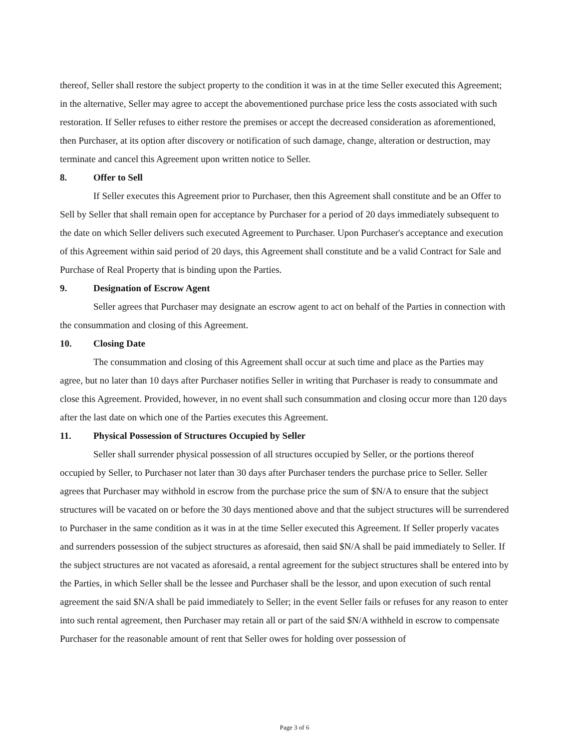thereof, Seller shall restore the subject property to the condition it was in at the time Seller executed this Agreement; in the alternative, Seller may agree to accept the abovementioned purchase price less the costs associated with such restoration. If Seller refuses to either restore the premises or accept the decreased consideration as aforementioned, then Purchaser, at its option after discovery or notification of such damage, change, alteration or destruction, may terminate and cancel this Agreement upon written notice to Seller.
8. Offer to Sell
If Seller executes this Agreement prior to Purchaser, then this Agreement shall constitute and be an Offer to Sell by Seller that shall remain open for acceptance by Purchaser for a period of 20 days immediately subsequent to the date on which Seller delivers such executed Agreement to Purchaser. Upon Purchaser's acceptance and execution of this Agreement within said period of 20 days, this Agreement shall constitute and be a valid Contract for Sale and Purchase of Real Property that is binding upon the Parties.
9. Designation of Escrow Agent
Seller agrees that Purchaser may designate an escrow agent to act on behalf of the Parties in connection with the consummation and closing of this Agreement.
10. Closing Date
The consummation and closing of this Agreement shall occur at such time and place as the Parties may agree, but no later than 10 days after Purchaser notifies Seller in writing that Purchaser is ready to consummate and close this Agreement. Provided, however, in no event shall such consummation and closing occur more than 120 days after the last date on which one of the Parties executes this Agreement.
11. Physical Possession of Structures Occupied by Seller
Seller shall surrender physical possession of all structures occupied by Seller, or the portions thereof occupied by Seller, to Purchaser not later than 30 days after Purchaser tenders the purchase price to Seller. Seller agrees that Purchaser may withhold in escrow from the purchase price the sum of $N/A to ensure that the subject structures will be vacated on or before the 30 days mentioned above and that the subject structures will be surrendered to Purchaser in the same condition as it was in at the time Seller executed this Agreement. If Seller properly vacates and surrenders possession of the subject structures as aforesaid, then said $N/A shall be paid immediately to Seller. If the subject structures are not vacated as aforesaid, a rental agreement for the subject structures shall be entered into by the Parties, in which Seller shall be the lessee and Purchaser shall be the lessor, and upon execution of such rental agreement the said $N/A shall be paid immediately to Seller; in the event Seller fails or refuses for any reason to enter into such rental agreement, then Purchaser may retain all or part of the said $N/A withheld in escrow to compensate Purchaser for the reasonable amount of rent that Seller owes for holding over possession of
Page 3 of 6